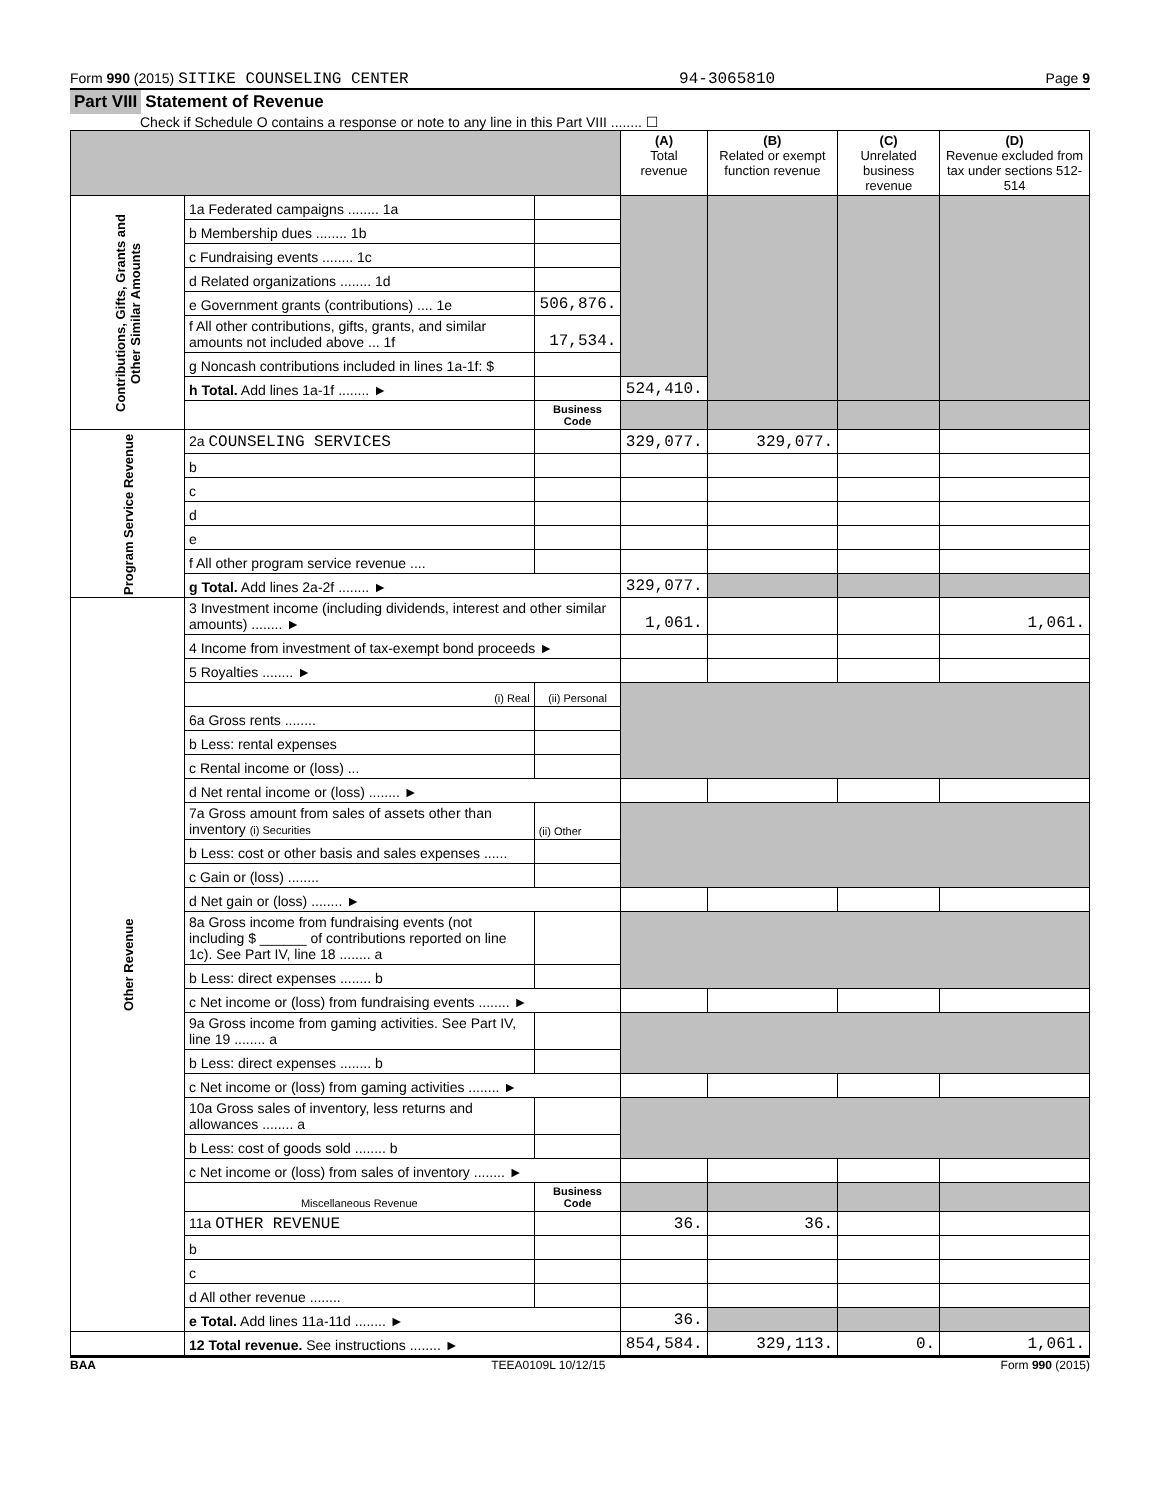Form 990 (2015) SITIKE COUNSELING CENTER 94-3065810 Page 9
Part VIII Statement of Revenue
Check if Schedule O contains a response or note to any line in this Part VIII ........ ☐
| | | | (A) Total revenue | (B) Related or exempt function revenue | (C) Unrelated business revenue | (D) Revenue excluded from tax under sections 512-514 |
| --- | --- | --- | --- | --- | --- | --- |
| Contributions, Gifts, Grants and Other Similar Amounts | 1a Federated campaigns ........ 1a | | | | | |
| | b Membership dues ........ 1b | | | | | |
| | c Fundraising events ........ 1c | | | | | |
| | d Related organizations ........ 1d | | | | | |
| | e Government grants (contributions) .... 1e | 506,876. | | | | |
| | f All other contributions, gifts, grants, and similar amounts not included above ... 1f | 17,534. | | | | |
| | g Noncash contributions included in lines 1a-1f: $ | | | | | |
| | h Total. Add lines 1a-1f ........ ► | | 524,410. | | | |
| | | Business Code | | | | |
| Program Service Revenue | 2a COUNSELING SERVICES | | 329,077. | 329,077. | | |
| | b | | | | | |
| | c | | | | | |
| | d | | | | | |
| | e | | | | | |
| | f All other program service revenue .... | | | | | |
| | g Total. Add lines 2a-2f ........ ► | | 329,077. | | | |
| Other Revenue | 3 Investment income (including dividends, interest and other similar amounts) ........ ► | | 1,061. | | | 1,061. |
| | 4 Income from investment of tax-exempt bond proceeds ► | | | | | |
| | 5 Royalties ........ ► | | | | | |
| | (i) Real | (ii) Personal | | | | |
| | 6a Gross rents ........ | | | | | |
| | b Less: rental expenses | | | | | |
| | c Rental income or (loss) ... | | | | | |
| | d Net rental income or (loss) ........ ► | | | | | |
| | 7a Gross amount from sales of assets other than inventory (i) Securities | (ii) Other | | | | |
| | b Less: cost or other basis and sales expenses ...... | | | | | |
| | c Gain or (loss) ........ | | | | | |
| | d Net gain or (loss) ........ ► | | | | | |
| | 8a Gross income from fundraising events (not including $ ______ of contributions reported on line 1c). See Part IV, line 18 ........ a | | | | | |
| | b Less: direct expenses ........ b | | | | | |
| | c Net income or (loss) from fundraising events ........ ► | | | | | |
| | 9a Gross income from gaming activities. See Part IV, line 19 ........ a | | | | | |
| | b Less: direct expenses ........ b | | | | | |
| | c Net income or (loss) from gaming activities ........ ► | | | | | |
| | 10a Gross sales of inventory, less returns and allowances ........ a | | | | | |
| | b Less: cost of goods sold ........ b | | | | | |
| | c Net income or (loss) from sales of inventory ........ ► | | | | | |
| | Miscellaneous Revenue | Business Code | | | | |
| | 11a OTHER REVENUE | | 36. | 36. | | |
| | b | | | | | |
| | c | | | | | |
| | d All other revenue ........ | | | | | |
| | e Total. Add lines 11a-11d ........ ► | | 36. | | | |
| | 12 Total revenue. See instructions ........ ► | | 854,584. | 329,113. | 0. | 1,061. |
BAA TEEA0109L 10/12/15 Form 990 (2015)